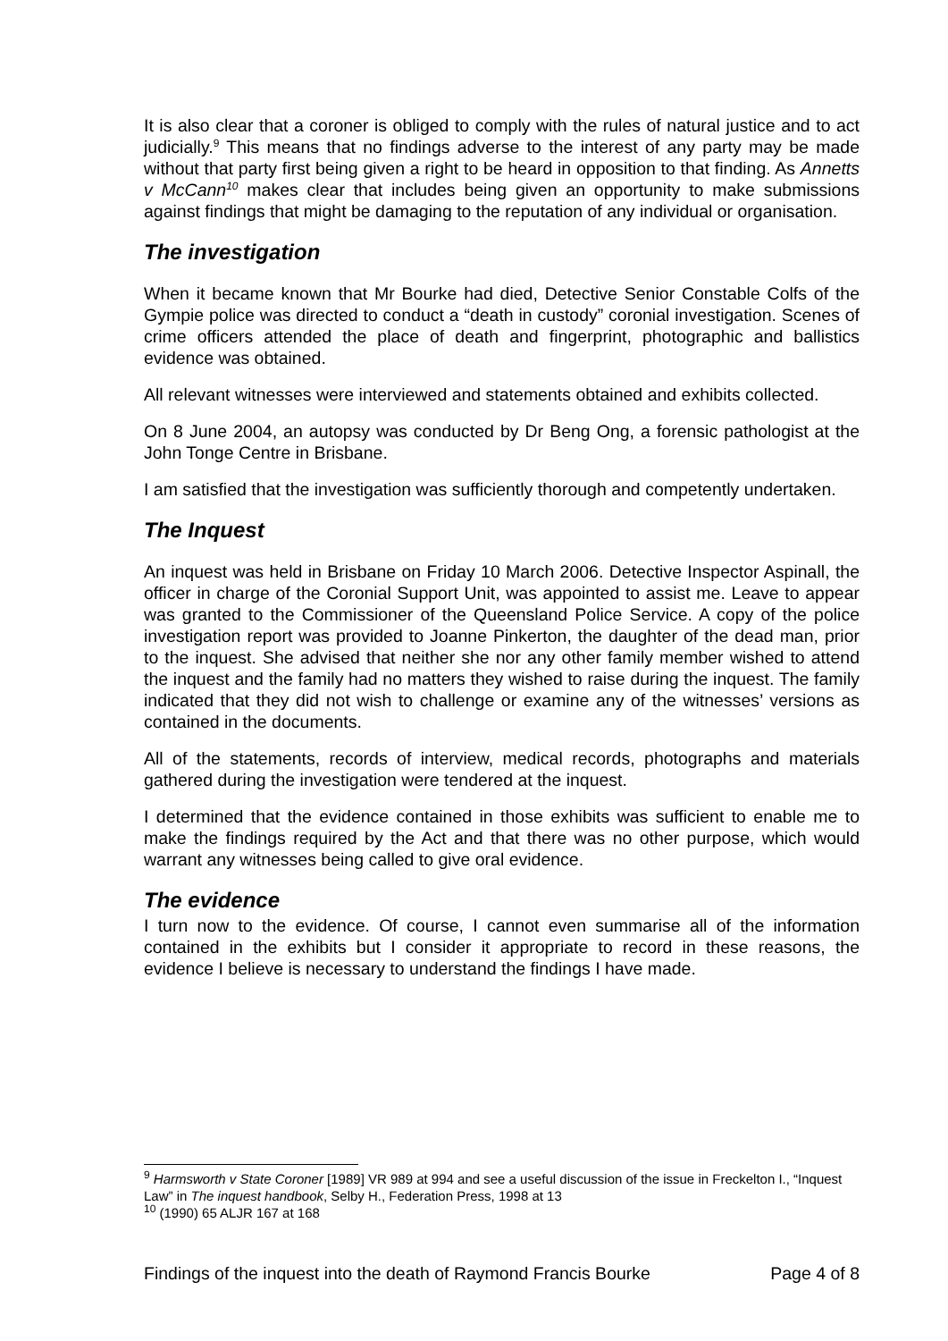It is also clear that a coroner is obliged to comply with the rules of natural justice and to act judicially.<sup>9</sup> This means that no findings adverse to the interest of any party may be made without that party first being given a right to be heard in opposition to that finding. As Annetts v McCann<sup>10</sup> makes clear that includes being given an opportunity to make submissions against findings that might be damaging to the reputation of any individual or organisation.
The investigation
When it became known that Mr Bourke had died, Detective Senior Constable Colfs of the Gympie police was directed to conduct a “death in custody” coronial investigation. Scenes of crime officers attended the place of death and fingerprint, photographic and ballistics evidence was obtained.
All relevant witnesses were interviewed and statements obtained and exhibits collected.
On 8 June 2004, an autopsy was conducted by Dr Beng Ong, a forensic pathologist at the John Tonge Centre in Brisbane.
I am satisfied that the investigation was sufficiently thorough and competently undertaken.
The Inquest
An inquest was held in Brisbane on Friday 10 March 2006. Detective Inspector Aspinall, the officer in charge of the Coronial Support Unit, was appointed to assist me. Leave to appear was granted to the Commissioner of the Queensland Police Service. A copy of the police investigation report was provided to Joanne Pinkerton, the daughter of the dead man, prior to the inquest. She advised that neither she nor any other family member wished to attend the inquest and the family had no matters they wished to raise during the inquest. The family indicated that they did not wish to challenge or examine any of the witnesses’ versions as contained in the documents.
All of the statements, records of interview, medical records, photographs and materials gathered during the investigation were tendered at the inquest.
I determined that the evidence contained in those exhibits was sufficient to enable me to make the findings required by the Act and that there was no other purpose, which would warrant any witnesses being called to give oral evidence.
The evidence
I turn now to the evidence. Of course, I cannot even summarise all of the information contained in the exhibits but I consider it appropriate to record in these reasons, the evidence I believe is necessary to understand the findings I have made.
<sup>9</sup> Harmsworth v State Coroner [1989] VR 989 at 994 and see a useful discussion of the issue in Freckelton I., “Inquest Law” in The inquest handbook, Selby H., Federation Press, 1998 at 13
<sup>10</sup> (1990) 65 ALJR 167 at 168
Findings of the inquest into the death of Raymond Francis Bourke Page 4 of 8